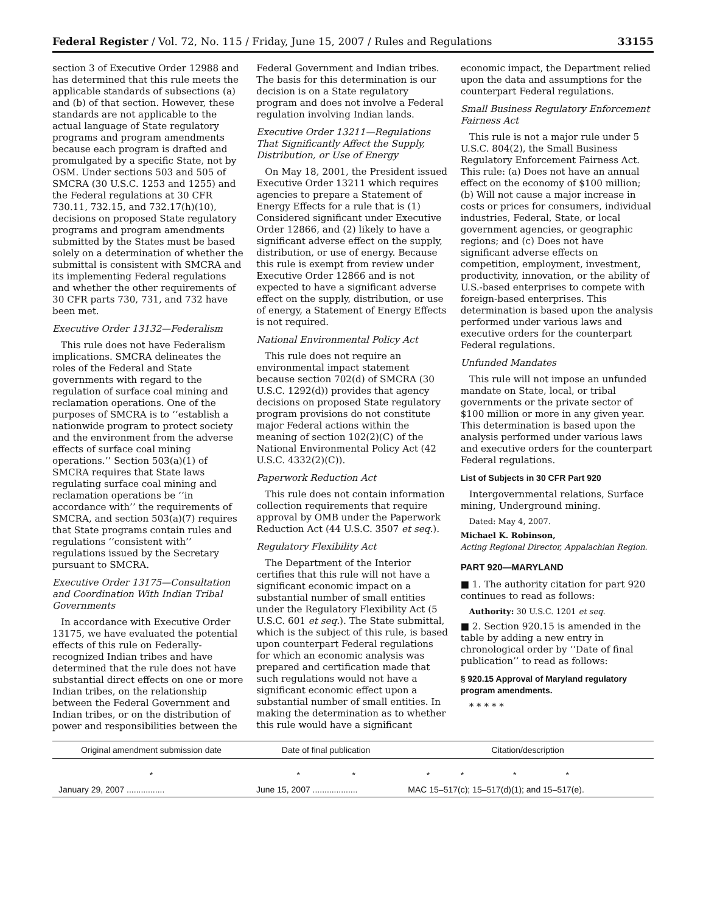Federal Register / Vol. 72, No. 115 / Friday, June 15, 2007 / Rules and Regulations 33155
section 3 of Executive Order 12988 and has determined that this rule meets the applicable standards of subsections (a) and (b) of that section. However, these standards are not applicable to the actual language of State regulatory programs and program amendments because each program is drafted and promulgated by a specific State, not by OSM. Under sections 503 and 505 of SMCRA (30 U.S.C. 1253 and 1255) and the Federal regulations at 30 CFR 730.11, 732.15, and 732.17(h)(10), decisions on proposed State regulatory programs and program amendments submitted by the States must be based solely on a determination of whether the submittal is consistent with SMCRA and its implementing Federal regulations and whether the other requirements of 30 CFR parts 730, 731, and 732 have been met.
Executive Order 13132—Federalism
This rule does not have Federalism implications. SMCRA delineates the roles of the Federal and State governments with regard to the regulation of surface coal mining and reclamation operations. One of the purposes of SMCRA is to ‘‘establish a nationwide program to protect society and the environment from the adverse effects of surface coal mining operations.’’ Section 503(a)(1) of SMCRA requires that State laws regulating surface coal mining and reclamation operations be ‘‘in accordance with’’ the requirements of SMCRA, and section 503(a)(7) requires that State programs contain rules and regulations ‘‘consistent with’’ regulations issued by the Secretary pursuant to SMCRA.
Executive Order 13175—Consultation and Coordination With Indian Tribal Governments
In accordance with Executive Order 13175, we have evaluated the potential effects of this rule on Federally-recognized Indian tribes and have determined that the rule does not have substantial direct effects on one or more Indian tribes, on the relationship between the Federal Government and Indian tribes, or on the distribution of power and responsibilities between the
Federal Government and Indian tribes. The basis for this determination is our decision is on a State regulatory program and does not involve a Federal regulation involving Indian lands.
Executive Order 13211—Regulations That Significantly Affect the Supply, Distribution, or Use of Energy
On May 18, 2001, the President issued Executive Order 13211 which requires agencies to prepare a Statement of Energy Effects for a rule that is (1) Considered significant under Executive Order 12866, and (2) likely to have a significant adverse effect on the supply, distribution, or use of energy. Because this rule is exempt from review under Executive Order 12866 and is not expected to have a significant adverse effect on the supply, distribution, or use of energy, a Statement of Energy Effects is not required.
National Environmental Policy Act
This rule does not require an environmental impact statement because section 702(d) of SMCRA (30 U.S.C. 1292(d)) provides that agency decisions on proposed State regulatory program provisions do not constitute major Federal actions within the meaning of section 102(2)(C) of the National Environmental Policy Act (42 U.S.C. 4332(2)(C)).
Paperwork Reduction Act
This rule does not contain information collection requirements that require approval by OMB under the Paperwork Reduction Act (44 U.S.C. 3507 et seq.).
Regulatory Flexibility Act
The Department of the Interior certifies that this rule will not have a significant economic impact on a substantial number of small entities under the Regulatory Flexibility Act (5 U.S.C. 601 et seq.). The State submittal, which is the subject of this rule, is based upon counterpart Federal regulations for which an economic analysis was prepared and certification made that such regulations would not have a significant economic effect upon a substantial number of small entities. In making the determination as to whether this rule would have a significant
economic impact, the Department relied upon the data and assumptions for the counterpart Federal regulations.
Small Business Regulatory Enforcement Fairness Act
This rule is not a major rule under 5 U.S.C. 804(2), the Small Business Regulatory Enforcement Fairness Act. This rule: (a) Does not have an annual effect on the economy of $100 million; (b) Will not cause a major increase in costs or prices for consumers, individual industries, Federal, State, or local government agencies, or geographic regions; and (c) Does not have significant adverse effects on competition, employment, investment, productivity, innovation, or the ability of U.S.-based enterprises to compete with foreign-based enterprises. This determination is based upon the analysis performed under various laws and executive orders for the counterpart Federal regulations.
Unfunded Mandates
This rule will not impose an unfunded mandate on State, local, or tribal governments or the private sector of $100 million or more in any given year. This determination is based upon the analysis performed under various laws and executive orders for the counterpart Federal regulations.
List of Subjects in 30 CFR Part 920
Intergovernmental relations, Surface mining, Underground mining.
Dated: May 4, 2007.
Michael K. Robinson,
Acting Regional Director, Appalachian Region.
PART 920—MARYLAND
■ 1. The authority citation for part 920 continues to read as follows:
Authority: 30 U.S.C. 1201 et seq.
■ 2. Section 920.15 is amended in the table by adding a new entry in chronological order by ‘‘Date of final publication’’ to read as follows:
§ 920.15 Approval of Maryland regulatory program amendments.
* * * * *
| Original amendment submission date | Date of final publication | Citation/description | | | | |
| --- | --- | --- | --- | --- | --- | --- |
| * | * * | * | * | * | * | |
| January 29, 2007 ................ | June 15, 2007 ................... | MAC 15–517(c); 15–517(d)(1); and 15–517(e). | | | | |